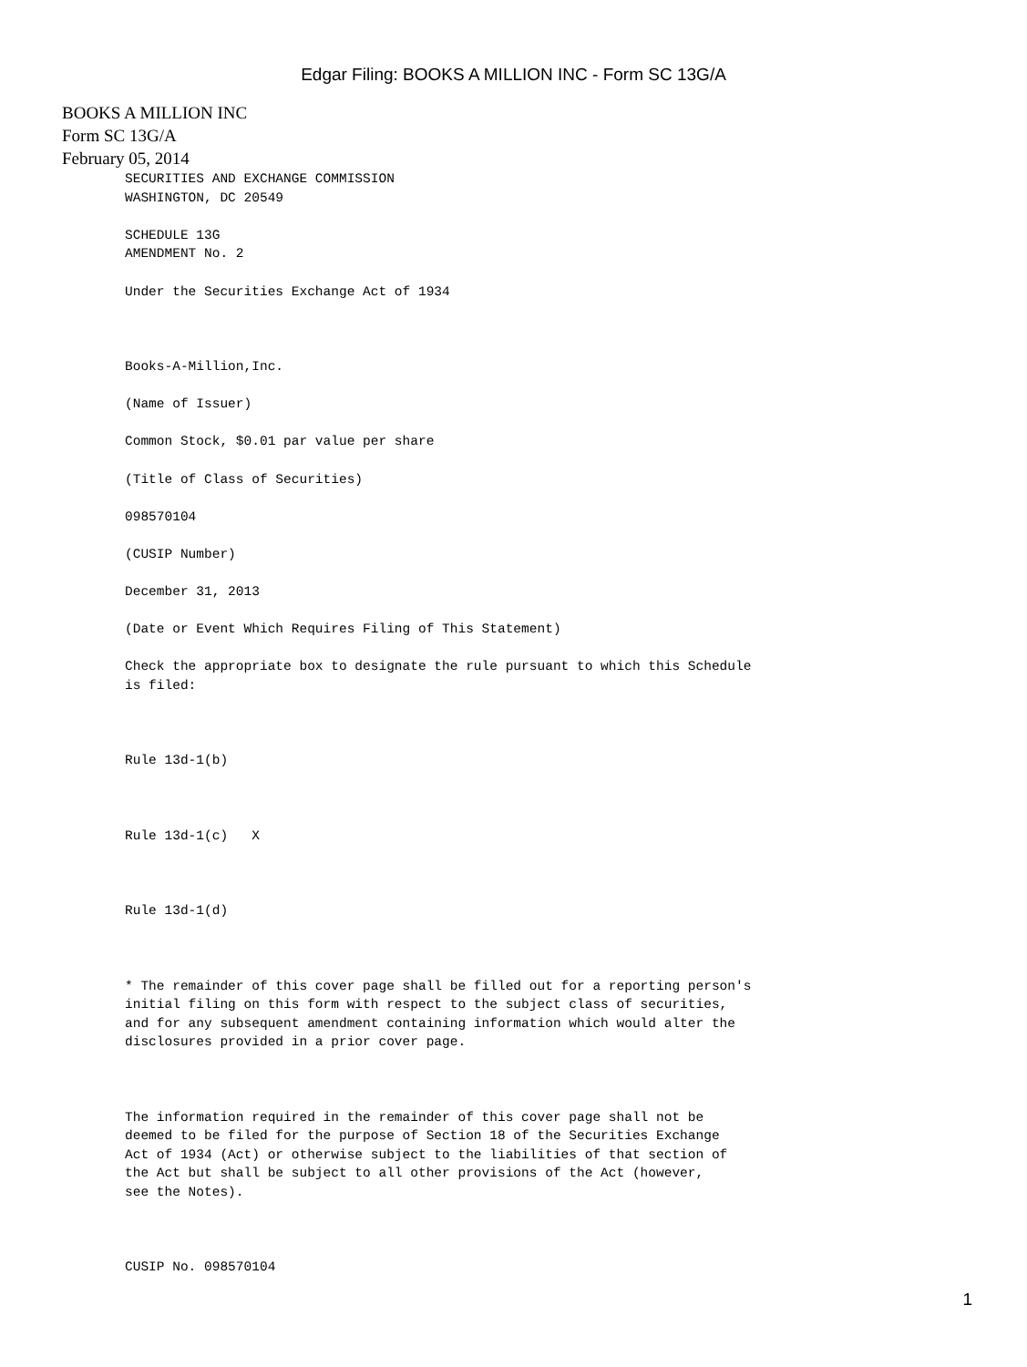Edgar Filing: BOOKS A MILLION INC - Form SC 13G/A
BOOKS A MILLION INC
Form SC 13G/A
February 05, 2014
SECURITIES AND EXCHANGE COMMISSION
WASHINGTON, DC 20549

SCHEDULE 13G
AMENDMENT No. 2

Under the Securities Exchange Act of 1934



Books-A-Million,Inc.

(Name of Issuer)

Common Stock, $0.01 par value per share

(Title of Class of Securities)

098570104

(CUSIP Number)

December 31, 2013

(Date or Event Which Requires Filing of This Statement)

Check the appropriate box to designate the rule pursuant to which this Schedule
is filed:



Rule 13d-1(b)



Rule 13d-1(c)   X



Rule 13d-1(d)



* The remainder of this cover page shall be filled out for a reporting person's
initial filing on this form with respect to the subject class of securities,
and for any subsequent amendment containing information which would alter the
disclosures provided in a prior cover page.



The information required in the remainder of this cover page shall not be
deemed to be filed for the purpose of Section 18 of the Securities Exchange
Act of 1934 (Act) or otherwise subject to the liabilities of that section of
the Act but shall be subject to all other provisions of the Act (however,
see the Notes).



CUSIP No. 098570104
1